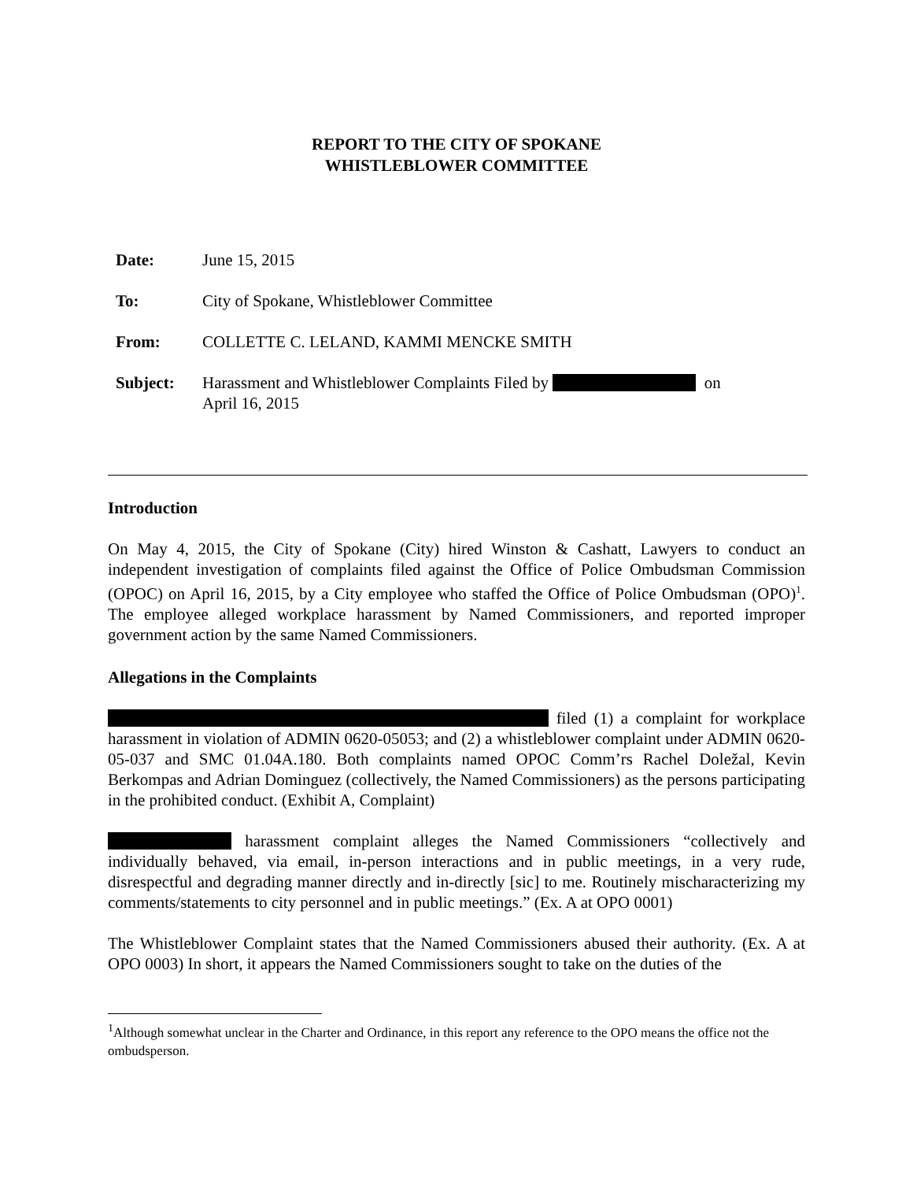REPORT TO THE CITY OF SPOKANE
WHISTLEBLOWER COMMITTEE
| Date: | June 15, 2015 |
| To: | City of Spokane, Whistleblower Committee |
| From: | COLLETTE C. LELAND, KAMMI MENCKE SMITH |
| Subject: | Harassment and Whistleblower Complaints Filed by on April 16, 2015 |
Introduction
On May 4, 2015, the City of Spokane (City) hired Winston & Cashatt, Lawyers to conduct an independent investigation of complaints filed against the Office of Police Ombudsman Commission (OPOC) on April 16, 2015, by a City employee who staffed the Office of Police Ombudsman (OPO)<sup>1</sup>. The employee alleged workplace harassment by Named Commissioners, and reported improper government action by the same Named Commissioners.
Allegations in the Complaints
filed (1) a complaint for workplace harassment in violation of ADMIN 0620-05053; and (2) a whistleblower complaint under ADMIN 0620-05-037 and SMC 01.04A.180. Both complaints named OPOC Comm’rs Rachel Doležal, Kevin Berkompas and Adrian Dominguez (collectively, the Named Commissioners) as the persons participating in the prohibited conduct. (Exhibit A, Complaint)
harassment complaint alleges the Named Commissioners “collectively and individually behaved, via email, in-person interactions and in public meetings, in a very rude, disrespectful and degrading manner directly and in-directly [sic] to me. Routinely mischaracterizing my comments/statements to city personnel and in public meetings.” (Ex. A at OPO 0001)
The Whistleblower Complaint states that the Named Commissioners abused their authority. (Ex. A at OPO 0003) In short, it appears the Named Commissioners sought to take on the duties of the
<sup>1</sup> Although somewhat unclear in the Charter and Ordinance, in this report any reference to the OPO means the office not the ombudsperson.